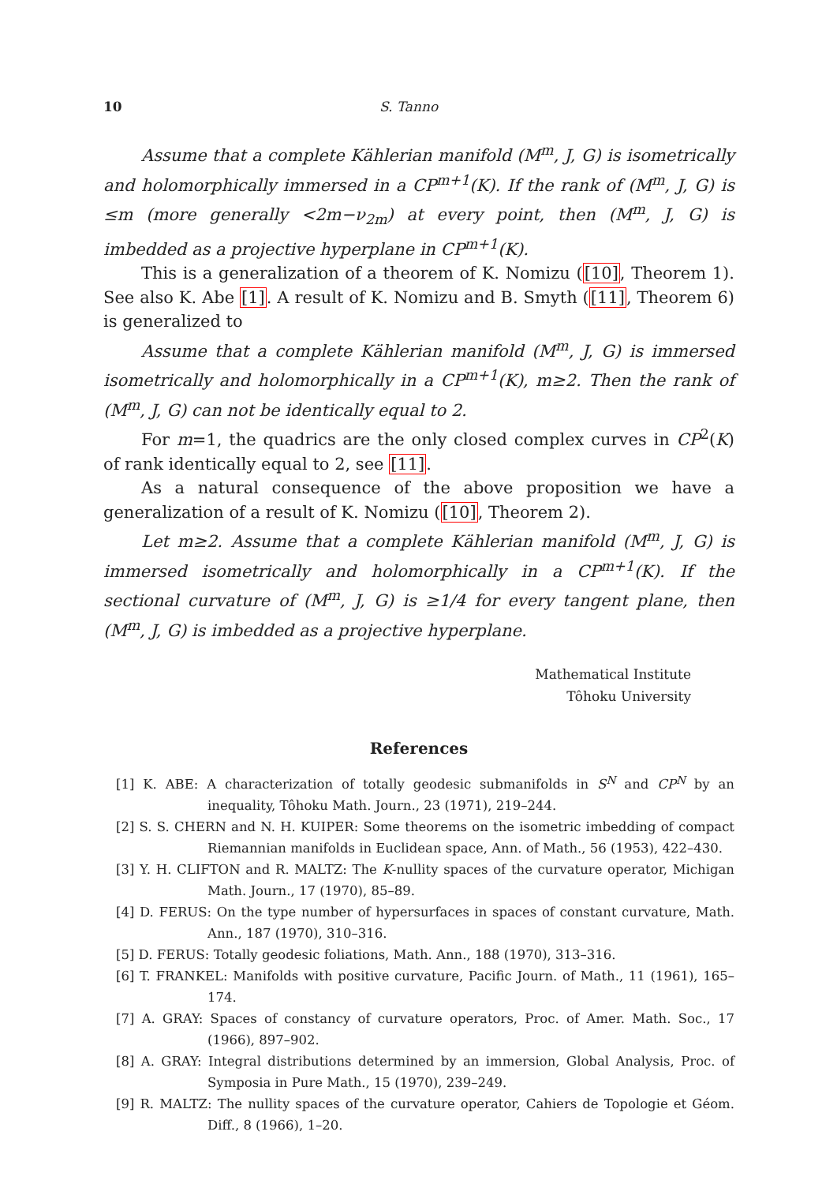10 S. Tanno
Assume that a complete Kählerian manifold (M<sup>m</sup>, J, G) is isometrically and holomorphically immersed in a CP<sup>m+1</sup>(K). If the rank of (M<sup>m</sup>, J, G) is ≤m (more generally <2m−ν<sub>2m</sub>) at every point, then (M<sup>m</sup>, J, G) is imbedded as a projective hyperplane in CP<sup>m+1</sup>(K).
This is a generalization of a theorem of K. Nomizu ([10], Theorem 1). See also K. Abe [1]. A result of K. Nomizu and B. Smyth ([11], Theorem 6) is generalized to
Assume that a complete Kählerian manifold (M<sup>m</sup>, J, G) is immersed isometrically and holomorphically in a CP<sup>m+1</sup>(K), m≥2. Then the rank of (M<sup>m</sup>, J, G) can not be identically equal to 2.
For m=1, the quadrics are the only closed complex curves in CP<sup>2</sup>(K) of rank identically equal to 2, see [11].
As a natural consequence of the above proposition we have a generalization of a result of K. Nomizu ([10], Theorem 2).
Let m≥2. Assume that a complete Kählerian manifold (M<sup>m</sup>, J, G) is immersed isometrically and holomorphically in a CP<sup>m+1</sup>(K). If the sectional curvature of (M<sup>m</sup>, J, G) is ≥1/4 for every tangent plane, then (M<sup>m</sup>, J, G) is imbedded as a projective hyperplane.
Mathematical Institute
Tôhoku University
References
[1] K. ABE: A characterization of totally geodesic submanifolds in S<sup>N</sup> and CP<sup>N</sup> by an inequality, Tôhoku Math. Journ., 23 (1971), 219–244.
[2] S. S. CHERN and N. H. KUIPER: Some theorems on the isometric imbedding of compact Riemannian manifolds in Euclidean space, Ann. of Math., 56 (1953), 422–430.
[3] Y. H. CLIFTON and R. MALTZ: The K-nullity spaces of the curvature operator, Michigan Math. Journ., 17 (1970), 85–89.
[4] D. FERUS: On the type number of hypersurfaces in spaces of constant curvature, Math. Ann., 187 (1970), 310–316.
[5] D. FERUS: Totally geodesic foliations, Math. Ann., 188 (1970), 313–316.
[6] T. FRANKEL: Manifolds with positive curvature, Pacific Journ. of Math., 11 (1961), 165–174.
[7] A. GRAY: Spaces of constancy of curvature operators, Proc. of Amer. Math. Soc., 17 (1966), 897–902.
[8] A. GRAY: Integral distributions determined by an immersion, Global Analysis, Proc. of Symposia in Pure Math., 15 (1970), 239–249.
[9] R. MALTZ: The nullity spaces of the curvature operator, Cahiers de Topologie et Géom. Diff., 8 (1966), 1–20.